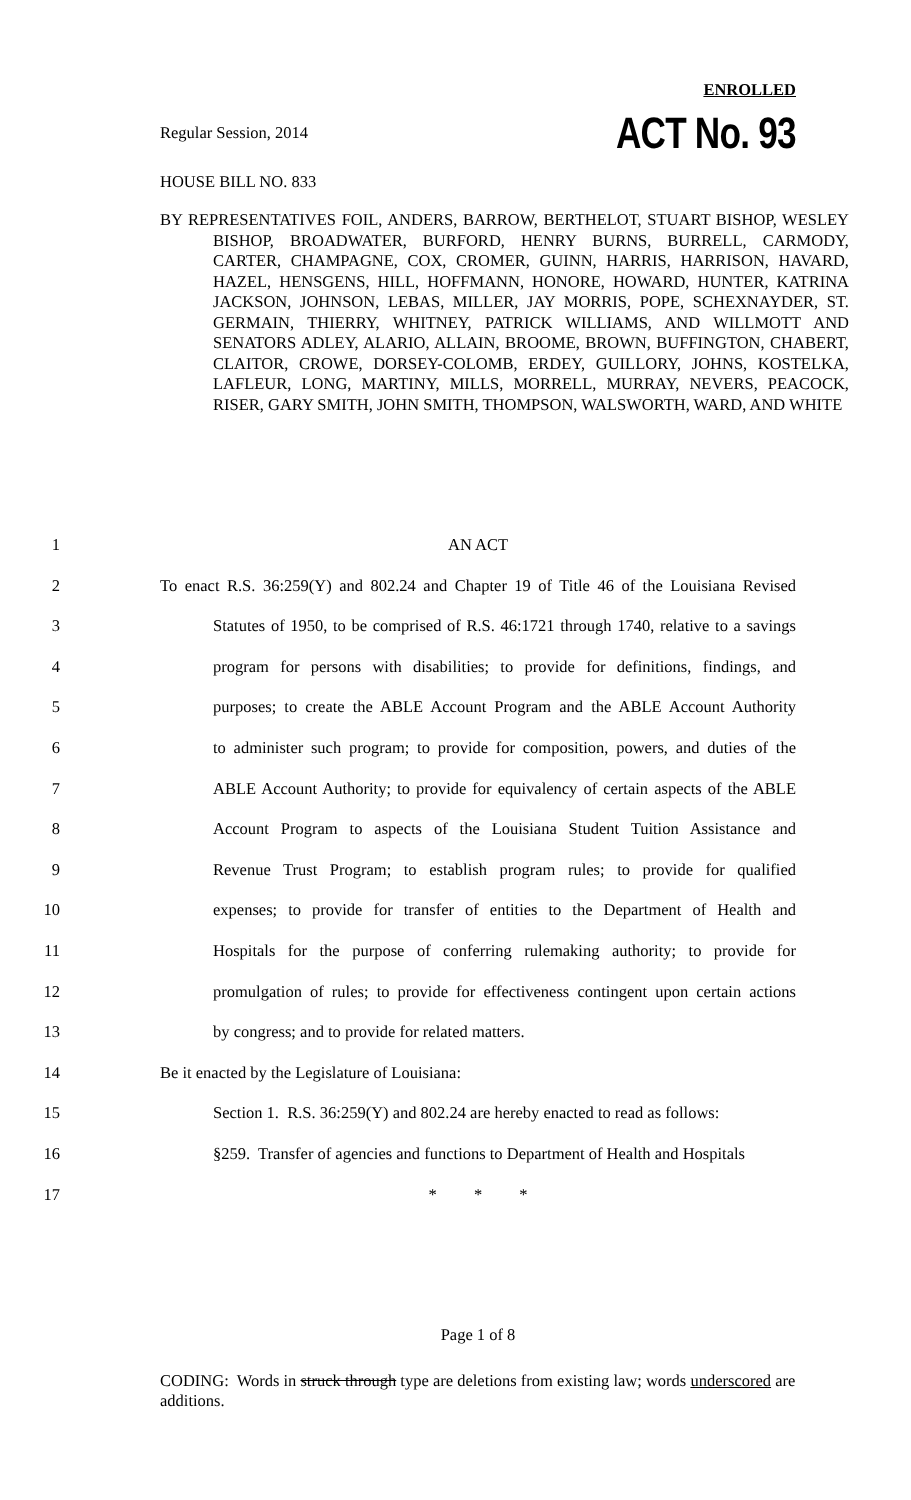ENROLLED
Regular Session, 2014 ACT No. 93
HOUSE BILL NO. 833
BY REPRESENTATIVES FOIL, ANDERS, BARROW, BERTHELOT, STUART BISHOP, WESLEY BISHOP, BROADWATER, BURFORD, HENRY BURNS, BURRELL, CARMODY, CARTER, CHAMPAGNE, COX, CROMER, GUINN, HARRIS, HARRISON, HAVARD, HAZEL, HENSGENS, HILL, HOFFMANN, HONORE, HOWARD, HUNTER, KATRINA JACKSON, JOHNSON, LEBAS, MILLER, JAY MORRIS, POPE, SCHEXNAYDER, ST. GERMAIN, THIERRY, WHITNEY, PATRICK WILLIAMS, AND WILLMOTT AND SENATORS ADLEY, ALARIO, ALLAIN, BROOME, BROWN, BUFFINGTON, CHABERT, CLAITOR, CROWE, DORSEY-COLOMB, ERDEY, GUILLORY, JOHNS, KOSTELKA, LAFLEUR, LONG, MARTINY, MILLS, MORRELL, MURRAY, NEVERS, PEACOCK, RISER, GARY SMITH, JOHN SMITH, THOMPSON, WALSWORTH, WARD, AND WHITE
1 AN ACT
2 To enact R.S. 36:259(Y) and 802.24 and Chapter 19 of Title 46 of the Louisiana Revised
3 Statutes of 1950, to be comprised of R.S. 46:1721 through 1740, relative to a savings
4 program for persons with disabilities; to provide for definitions, findings, and
5 purposes; to create the ABLE Account Program and the ABLE Account Authority
6 to administer such program; to provide for composition, powers, and duties of the
7 ABLE Account Authority; to provide for equivalency of certain aspects of the ABLE
8 Account Program to aspects of the Louisiana Student Tuition Assistance and
9 Revenue Trust Program; to establish program rules; to provide for qualified
10 expenses; to provide for transfer of entities to the Department of Health and
11 Hospitals for the purpose of conferring rulemaking authority; to provide for
12 promulgation of rules; to provide for effectiveness contingent upon certain actions
13 by congress; and to provide for related matters.
14 Be it enacted by the Legislature of Louisiana:
15 Section 1. R.S. 36:259(Y) and 802.24 are hereby enacted to read as follows:
16 §259. Transfer of agencies and functions to Department of Health and Hospitals
17 * * *
Page 1 of 8
CODING: Words in struck through type are deletions from existing law; words underscored are additions.